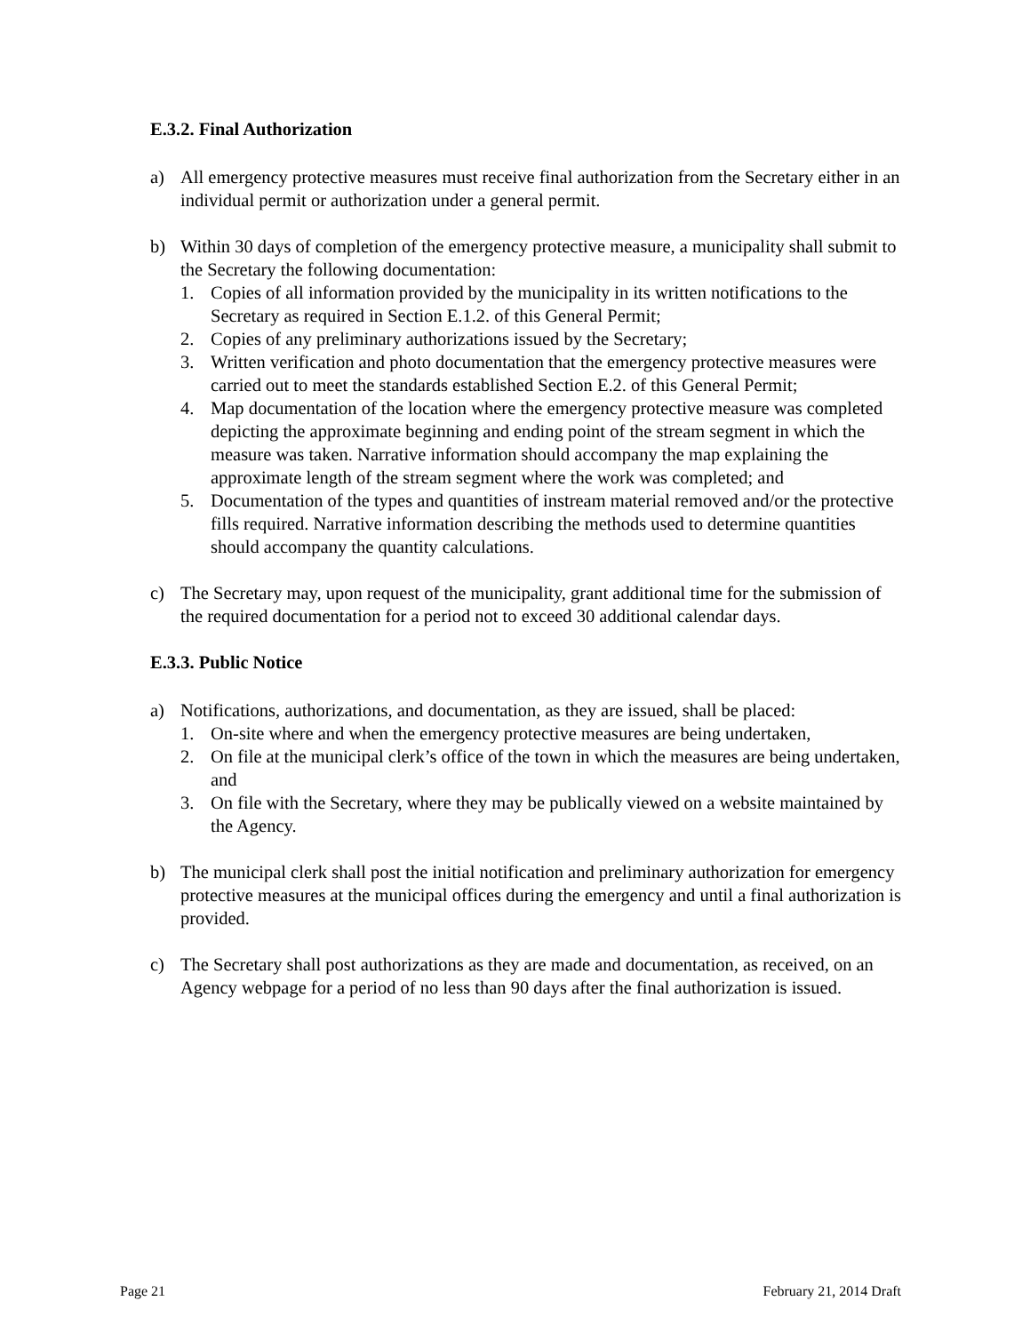E.3.2. Final Authorization
a) All emergency protective measures must receive final authorization from the Secretary either in an individual permit or authorization under a general permit.
b) Within 30 days of completion of the emergency protective measure, a municipality shall submit to the Secretary the following documentation:
1. Copies of all information provided by the municipality in its written notifications to the Secretary as required in Section E.1.2. of this General Permit;
2. Copies of any preliminary authorizations issued by the Secretary;
3. Written verification and photo documentation that the emergency protective measures were carried out to meet the standards established Section E.2. of this General Permit;
4. Map documentation of the location where the emergency protective measure was completed depicting the approximate beginning and ending point of the stream segment in which the measure was taken. Narrative information should accompany the map explaining the approximate length of the stream segment where the work was completed; and
5. Documentation of the types and quantities of instream material removed and/or the protective fills required. Narrative information describing the methods used to determine quantities should accompany the quantity calculations.
c) The Secretary may, upon request of the municipality, grant additional time for the submission of the required documentation for a period not to exceed 30 additional calendar days.
E.3.3. Public Notice
a) Notifications, authorizations, and documentation, as they are issued, shall be placed:
1. On-site where and when the emergency protective measures are being undertaken,
2. On file at the municipal clerk’s office of the town in which the measures are being undertaken, and
3. On file with the Secretary, where they may be publically viewed on a website maintained by the Agency.
b) The municipal clerk shall post the initial notification and preliminary authorization for emergency protective measures at the municipal offices during the emergency and until a final authorization is provided.
c) The Secretary shall post authorizations as they are made and documentation, as received, on an Agency webpage for a period of no less than 90 days after the final authorization is issued.
Page 21 February 21, 2014 Draft